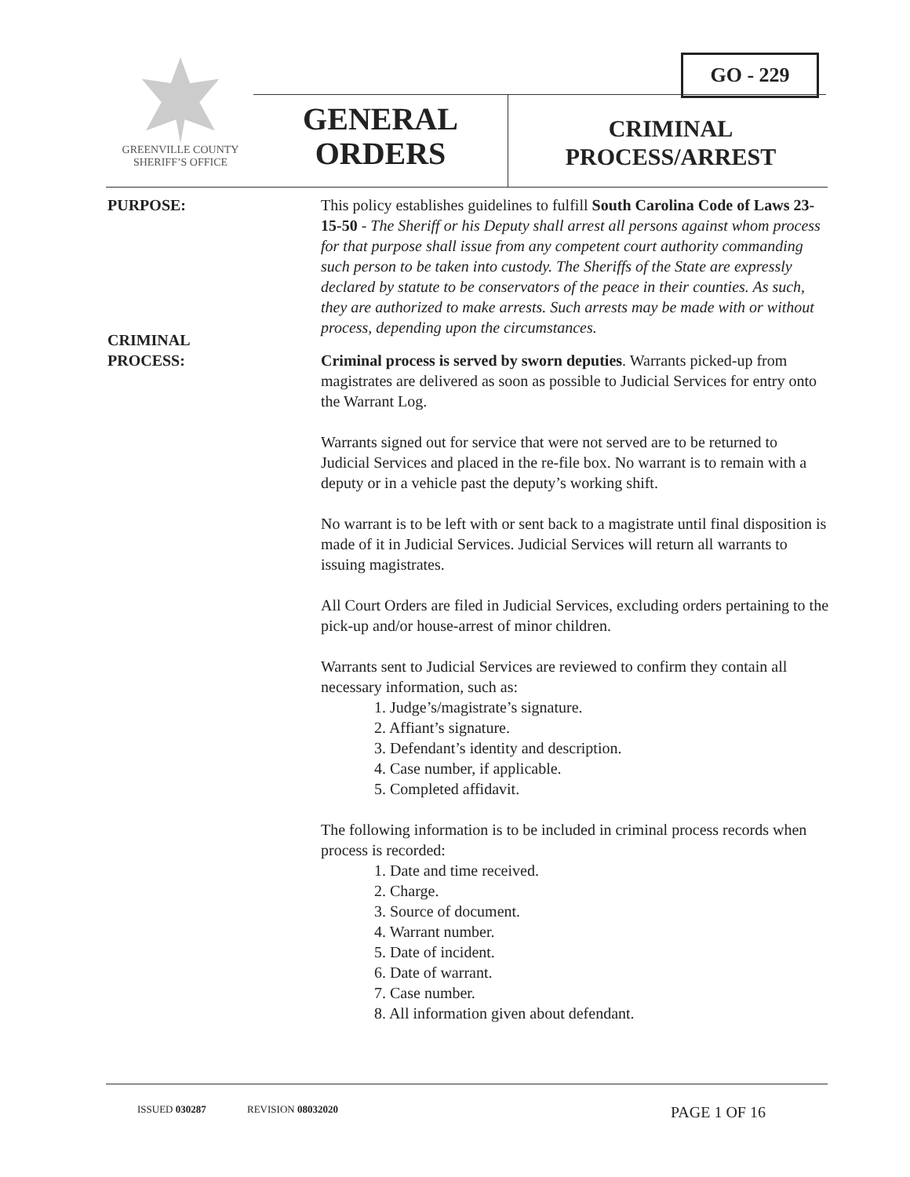GO - 229
GREENVILLE COUNTY
SHERIFF’S OFFICE
GENERAL
ORDERS
CRIMINAL
PROCESS/ARREST
PURPOSE: This policy establishes guidelines to fulfill South Carolina Code of Laws 23-15-50 - The Sheriff or his Deputy shall arrest all persons against whom process for that purpose shall issue from any competent court authority commanding such person to be taken into custody. The Sheriffs of the State are expressly declared by statute to be conservators of the peace in their counties. As such, they are authorized to make arrests. Such arrests may be made with or without process, depending upon the circumstances.
CRIMINAL
PROCESS:
Criminal process is served by sworn deputies. Warrants picked-up from magistrates are delivered as soon as possible to Judicial Services for entry onto the Warrant Log.
Warrants signed out for service that were not served are to be returned to Judicial Services and placed in the re-file box. No warrant is to remain with a deputy or in a vehicle past the deputy’s working shift.
No warrant is to be left with or sent back to a magistrate until final disposition is made of it in Judicial Services. Judicial Services will return all warrants to issuing magistrates.
All Court Orders are filed in Judicial Services, excluding orders pertaining to the pick-up and/or house-arrest of minor children.
Warrants sent to Judicial Services are reviewed to confirm they contain all necessary information, such as:
1. Judge’s/magistrate’s signature.
2. Affiant’s signature.
3. Defendant’s identity and description.
4. Case number, if applicable.
5. Completed affidavit.
The following information is to be included in criminal process records when process is recorded:
1. Date and time received.
2. Charge.
3. Source of document.
4. Warrant number.
5. Date of incident.
6. Date of warrant.
7. Case number.
8. All information given about defendant.
ISSUED 030287 REVISION 08032020 PAGE 1 OF 16